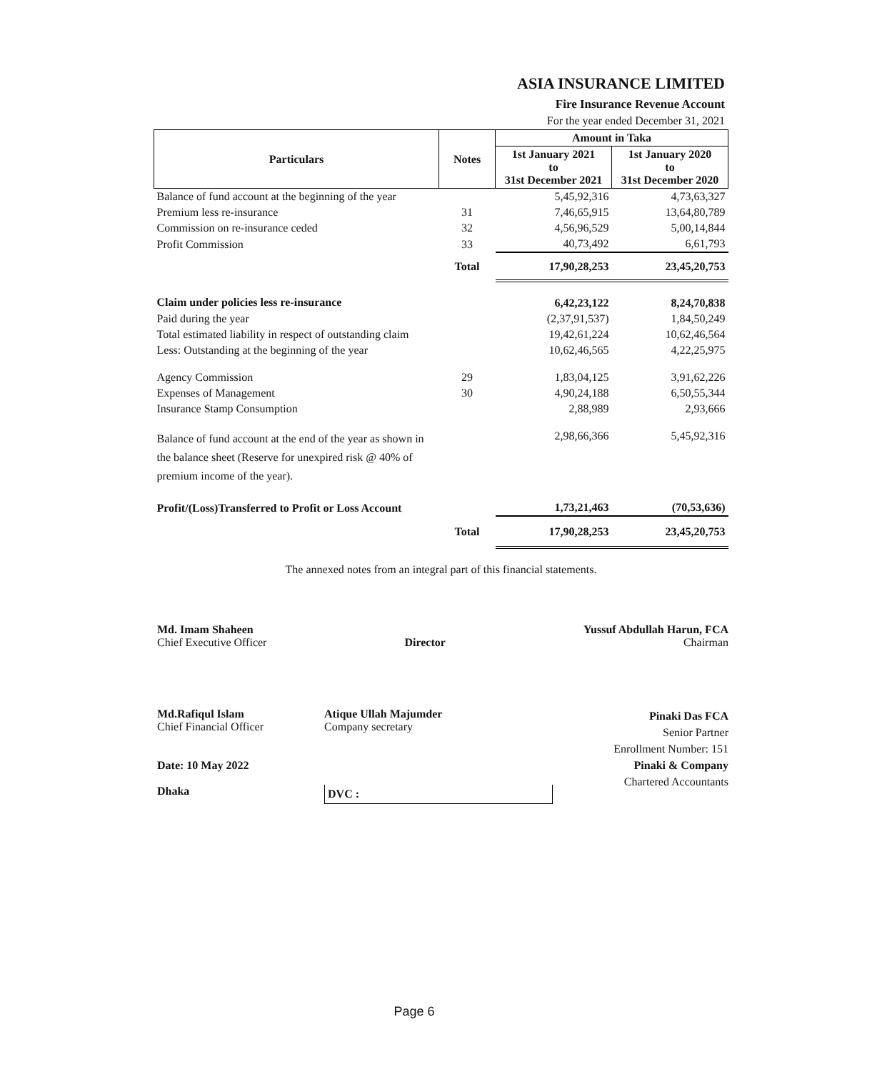ASIA INSURANCE LIMITED
Fire Insurance Revenue Account
For the year ended December 31, 2021
| Particulars | Notes | Amount in Taka | |
| --- | --- | --- | --- |
| | | 1st January 2021 to 31st December 2021 | 1st January 2020 to 31st December 2020 |
| Balance of fund account at the beginning of the year | | 5,45,92,316 | 4,73,63,327 |
| Premium less re-insurance | 31 | 7,46,65,915 | 13,64,80,789 |
| Commission on re-insurance ceded | 32 | 4,56,96,529 | 5,00,14,844 |
| Profit Commission | 33 | 40,73,492 | 6,61,793 |
| | Total | 17,90,28,253 | 23,45,20,753 |
| Claim under policies less re-insurance | | 6,42,23,122 | 8,24,70,838 |
| Paid during the year | | (2,37,91,537) | 1,84,50,249 |
| Total estimated liability in respect of outstanding claim | | 19,42,61,224 | 10,62,46,564 |
| Less: Outstanding at the beginning of the year | | 10,62,46,565 | 4,22,25,975 |
| Agency Commission | 29 | 1,83,04,125 | 3,91,62,226 |
| Expenses of Management | 30 | 4,90,24,188 | 6,50,55,344 |
| Insurance Stamp Consumption | | 2,88,989 | 2,93,666 |
| Balance of fund account at the end of the year as shown in the balance sheet (Reserve for unexpired risk @ 40% of premium income of the year). | | 2,98,66,366 | 5,45,92,316 |
| Profit/(Loss)Transferred to Profit or Loss Account | | 1,73,21,463 | (70,53,636) |
| | Total | 17,90,28,253 | 23,45,20,753 |
The annexed notes from an integral part of this financial statements.
Md. Imam Shaheen
Chief Executive Officer
Director
Yussuf Abdullah Harun, FCA
Chairman
Md.Rafiqul Islam
Chief Financial Officer
Date: 10 May 2022
Dhaka
Atique Ullah Majumder
Company secretary
DVC :
Pinaki Das FCA
Senior Partner
Enrollment Number: 151
Pinaki & Company
Chartered Accountants
Page 6